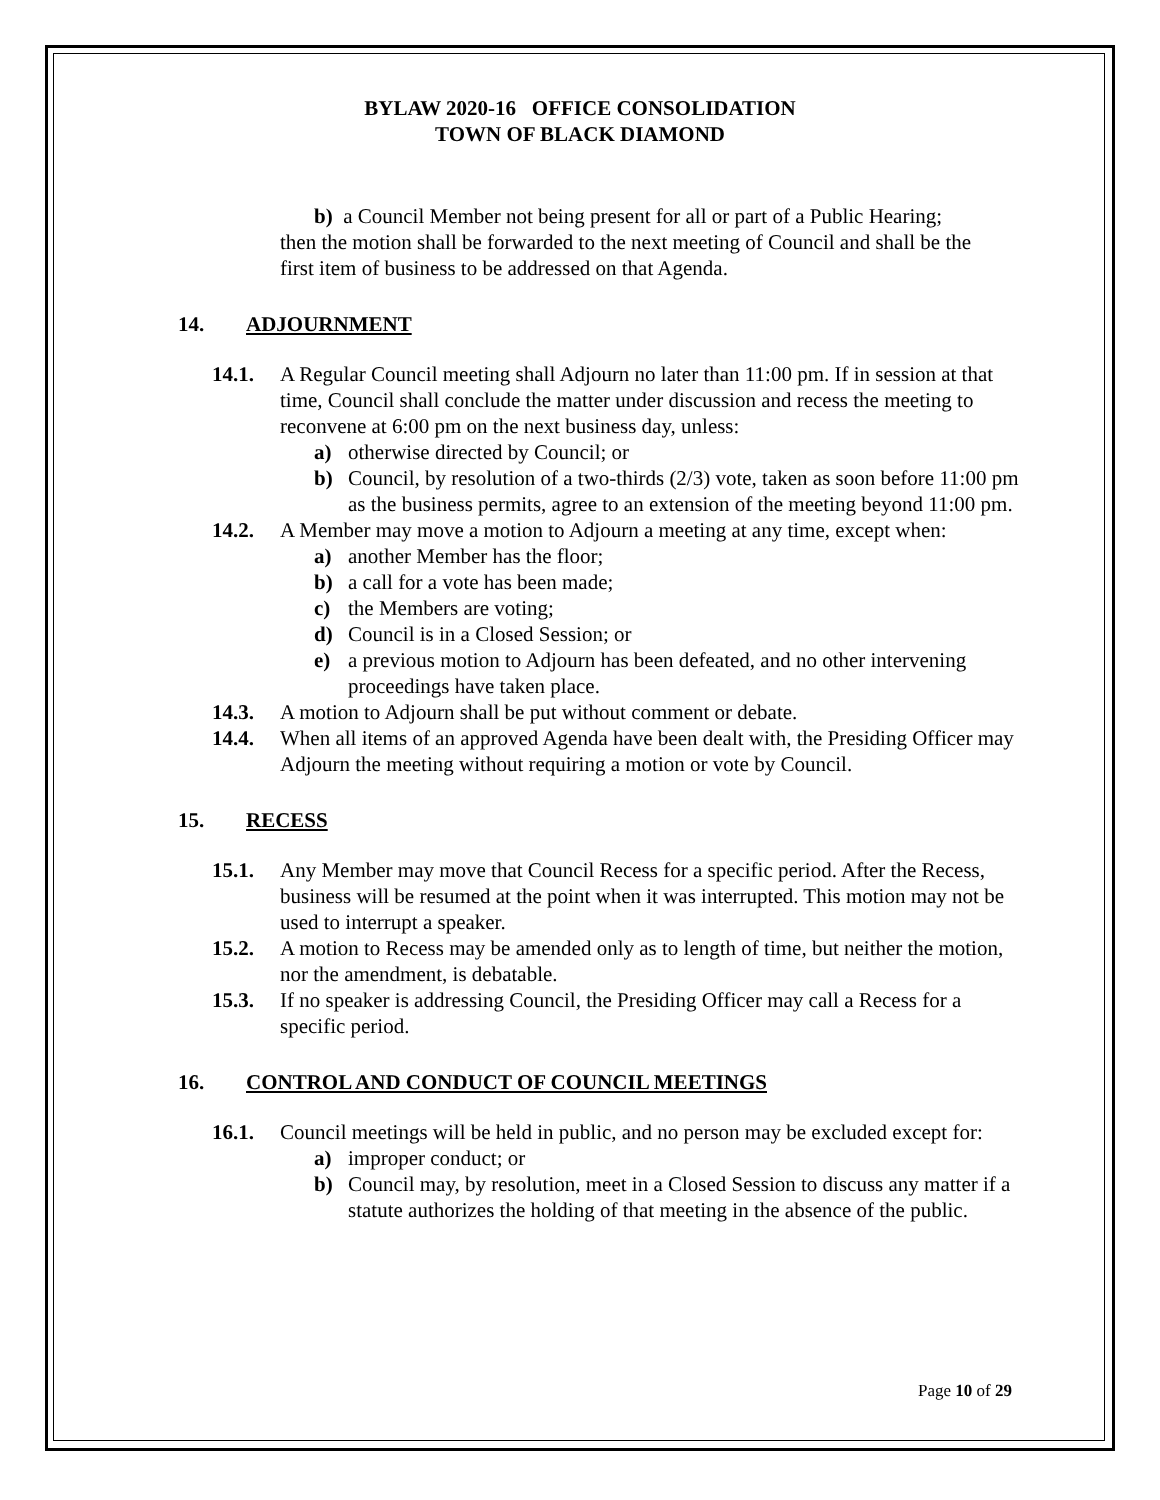BYLAW 2020-16 OFFICE CONSOLIDATION
TOWN OF BLACK DIAMOND
b) a Council Member not being present for all or part of a Public Hearing;
then the motion shall be forwarded to the next meeting of Council and shall be the first item of business to be addressed on that Agenda.
14. ADJOURNMENT
14.1. A Regular Council meeting shall Adjourn no later than 11:00 pm. If in session at that time, Council shall conclude the matter under discussion and recess the meeting to reconvene at 6:00 pm on the next business day, unless:
a) otherwise directed by Council; or
b) Council, by resolution of a two-thirds (2/3) vote, taken as soon before 11:00 pm as the business permits, agree to an extension of the meeting beyond 11:00 pm.
14.2. A Member may move a motion to Adjourn a meeting at any time, except when:
a) another Member has the floor;
b) a call for a vote has been made;
c) the Members are voting;
d) Council is in a Closed Session; or
e) a previous motion to Adjourn has been defeated, and no other intervening proceedings have taken place.
14.3. A motion to Adjourn shall be put without comment or debate.
14.4. When all items of an approved Agenda have been dealt with, the Presiding Officer may Adjourn the meeting without requiring a motion or vote by Council.
15. RECESS
15.1. Any Member may move that Council Recess for a specific period. After the Recess, business will be resumed at the point when it was interrupted. This motion may not be used to interrupt a speaker.
15.2. A motion to Recess may be amended only as to length of time, but neither the motion, nor the amendment, is debatable.
15.3. If no speaker is addressing Council, the Presiding Officer may call a Recess for a specific period.
16. CONTROL AND CONDUCT OF COUNCIL MEETINGS
16.1. Council meetings will be held in public, and no person may be excluded except for:
a) improper conduct; or
b) Council may, by resolution, meet in a Closed Session to discuss any matter if a statute authorizes the holding of that meeting in the absence of the public.
Page 10 of 29